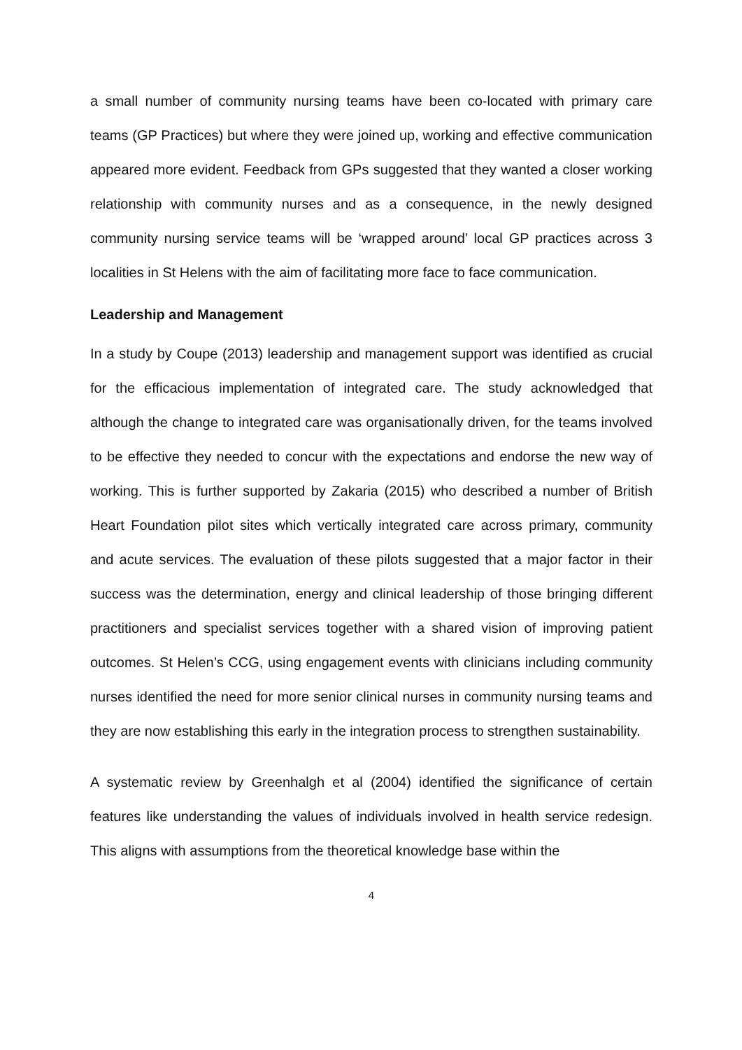a small number of community nursing teams have been co-located with primary care teams (GP Practices) but where they were joined up, working and effective communication appeared more evident. Feedback from GPs suggested that they wanted a closer working relationship with community nurses and as a consequence, in the newly designed community nursing service teams will be ‘wrapped around’ local GP practices across 3 localities in St Helens with the aim of facilitating more face to face communication.
Leadership and Management
In a study by Coupe (2013) leadership and management support was identified as crucial for the efficacious implementation of integrated care. The study acknowledged that although the change to integrated care was organisationally driven, for the teams involved to be effective they needed to concur with the expectations and endorse the new way of working. This is further supported by Zakaria (2015) who described a number of British Heart Foundation pilot sites which vertically integrated care across primary, community and acute services. The evaluation of these pilots suggested that a major factor in their success was the determination, energy and clinical leadership of those bringing different practitioners and specialist services together with a shared vision of improving patient outcomes. St Helen’s CCG, using engagement events with clinicians including community nurses identified the need for more senior clinical nurses in community nursing teams and they are now establishing this early in the integration process to strengthen sustainability.
A systematic review by Greenhalgh et al (2004) identified the significance of certain features like understanding the values of individuals involved in health service redesign. This aligns with assumptions from the theoretical knowledge base within the
4